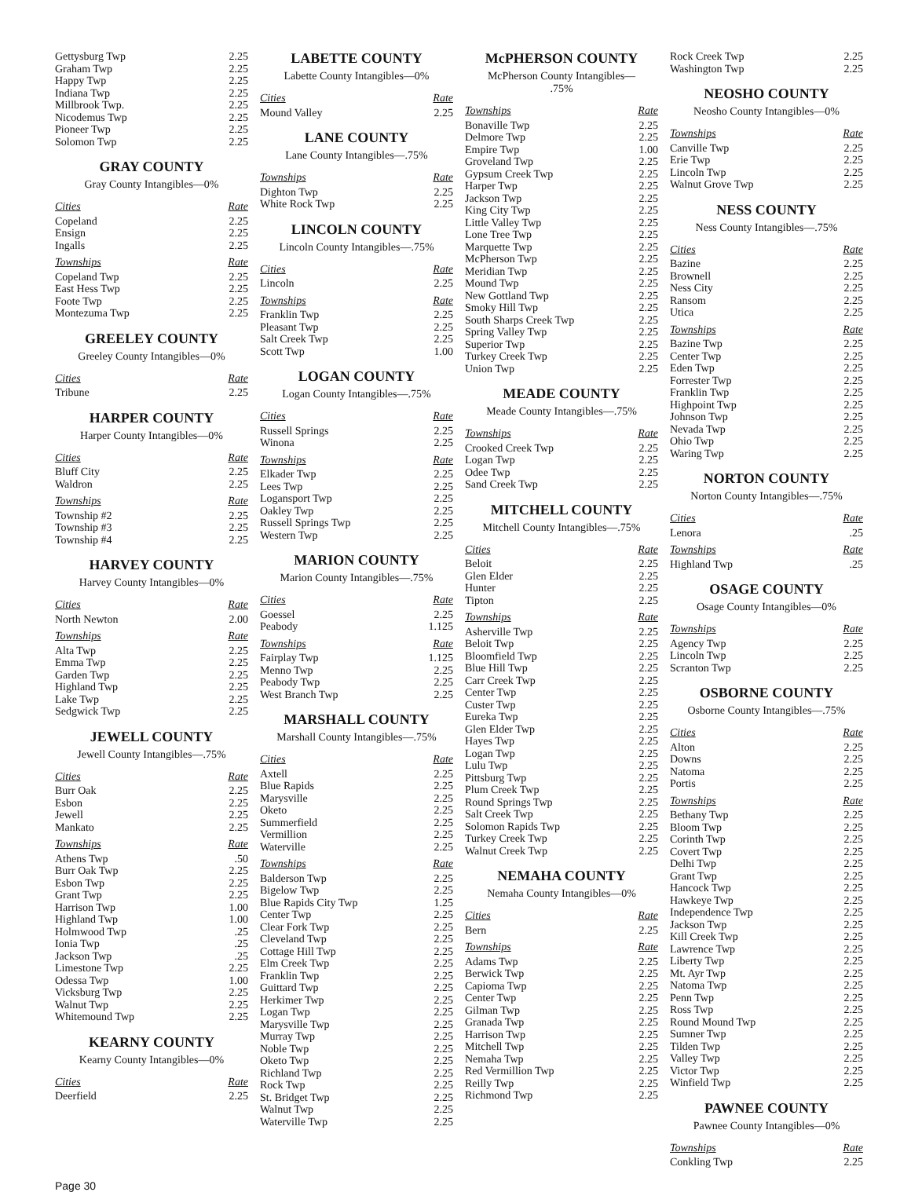| Gettysburg Twp | 2.25 |
| Graham Twp | 2.25 |
| Happy Twp | 2.25 |
| Indiana Twp | 2.25 |
| Millbrook Twp. | 2.25 |
| Nicodemus Twp | 2.25 |
| Pioneer Twp | 2.25 |
| Solomon Twp | 2.25 |
GRAY COUNTY
Gray County Intangibles—0%
| Cities | Rate |
| --- | --- |
| Copeland | 2.25 |
| Ensign | 2.25 |
| Ingalls | 2.25 |
| Townships | Rate |
| Copeland Twp | 2.25 |
| East Hess Twp | 2.25 |
| Foote Twp | 2.25 |
| Montezuma Twp | 2.25 |
GREELEY COUNTY
Greeley County Intangibles—0%
| Cities | Rate |
| --- | --- |
| Tribune | 2.25 |
HARPER COUNTY
Harper County Intangibles—0%
| Cities | Rate |
| --- | --- |
| Bluff City | 2.25 |
| Waldron | 2.25 |
| Townships | Rate |
| Township #2 | 2.25 |
| Township #3 | 2.25 |
| Township #4 | 2.25 |
HARVEY COUNTY
Harvey County Intangibles—0%
| Cities | Rate |
| --- | --- |
| North Newton | 2.00 |
| Townships | Rate |
| Alta Twp | 2.25 |
| Emma Twp | 2.25 |
| Garden Twp | 2.25 |
| Highland Twp | 2.25 |
| Lake Twp | 2.25 |
| Sedgwick Twp | 2.25 |
JEWELL COUNTY
Jewell County Intangibles—.75%
| Cities | Rate |
| --- | --- |
| Burr Oak | 2.25 |
| Esbon | 2.25 |
| Jewell | 2.25 |
| Mankato | 2.25 |
| Townships | Rate |
| Athens Twp | .50 |
| Burr Oak Twp | 2.25 |
| Esbon Twp | 2.25 |
| Grant Twp | 2.25 |
| Harrison Twp | 1.00 |
| Highland Twp | 1.00 |
| Holmwood Twp | .25 |
| Ionia Twp | .25 |
| Jackson Twp | .25 |
| Limestone Twp | 2.25 |
| Odessa Twp | 1.00 |
| Vicksburg Twp | 2.25 |
| Walnut Twp | 2.25 |
| Whitemound Twp | 2.25 |
KEARNY COUNTY
Kearny County Intangibles—0%
| Cities | Rate |
| --- | --- |
| Deerfield | 2.25 |
LABETTE COUNTY
Labette County Intangibles—0%
| Cities | Rate |
| --- | --- |
| Mound Valley | 2.25 |
LANE COUNTY
Lane County Intangibles—.75%
| Townships | Rate |
| --- | --- |
| Dighton Twp | 2.25 |
| White Rock Twp | 2.25 |
LINCOLN COUNTY
Lincoln County Intangibles—.75%
| Cities | Rate |
| --- | --- |
| Lincoln | 2.25 |
| Townships | Rate |
| Franklin Twp | 2.25 |
| Pleasant Twp | 2.25 |
| Salt Creek Twp | 2.25 |
| Scott Twp | 1.00 |
LOGAN COUNTY
Logan County Intangibles—.75%
| Cities | Rate |
| --- | --- |
| Russell Springs | 2.25 |
| Winona | 2.25 |
| Townships | Rate |
| Elkader Twp | 2.25 |
| Lees Twp | 2.25 |
| Logansport Twp | 2.25 |
| Oakley Twp | 2.25 |
| Russell Springs Twp | 2.25 |
| Western Twp | 2.25 |
MARION COUNTY
Marion County Intangibles—.75%
| Cities | Rate |
| --- | --- |
| Goessel | 2.25 |
| Peabody | 1.125 |
| Townships | Rate |
| Fairplay Twp | 1.125 |
| Menno Twp | 2.25 |
| Peabody Twp | 2.25 |
| West Branch Twp | 2.25 |
MARSHALL COUNTY
Marshall County Intangibles—.75%
| Cities | Rate |
| --- | --- |
| Axtell | 2.25 |
| Blue Rapids | 2.25 |
| Marysville | 2.25 |
| Oketo | 2.25 |
| Summerfield | 2.25 |
| Vermillion | 2.25 |
| Waterville | 2.25 |
| Townships | Rate |
| Balderson Twp | 2.25 |
| Bigelow Twp | 2.25 |
| Blue Rapids City Twp | 1.25 |
| Center Twp | 2.25 |
| Clear Fork Twp | 2.25 |
| Cleveland Twp | 2.25 |
| Cottage Hill Twp | 2.25 |
| Elm Creek Twp | 2.25 |
| Franklin Twp | 2.25 |
| Guittard Twp | 2.25 |
| Herkimer Twp | 2.25 |
| Logan Twp | 2.25 |
| Marysville Twp | 2.25 |
| Murray Twp | 2.25 |
| Noble Twp | 2.25 |
| Oketo Twp | 2.25 |
| Richland Twp | 2.25 |
| Rock Twp | 2.25 |
| St. Bridget Twp | 2.25 |
| Walnut Twp | 2.25 |
| Waterville Twp | 2.25 |
McPHERSON COUNTY
McPherson County Intangibles—
.75%
| Townships | Rate |
| --- | --- |
| Bonaville Twp | 2.25 |
| Delmore Twp | 2.25 |
| Empire Twp | 1.00 |
| Groveland Twp | 2.25 |
| Gypsum Creek Twp | 2.25 |
| Harper Twp | 2.25 |
| Jackson Twp | 2.25 |
| King City Twp | 2.25 |
| Little Valley Twp | 2.25 |
| Lone Tree Twp | 2.25 |
| Marquette Twp | 2.25 |
| McPherson Twp | 2.25 |
| Meridian Twp | 2.25 |
| Mound Twp | 2.25 |
| New Gottland Twp | 2.25 |
| Smoky Hill Twp | 2.25 |
| South Sharps Creek Twp | 2.25 |
| Spring Valley Twp | 2.25 |
| Superior Twp | 2.25 |
| Turkey Creek Twp | 2.25 |
| Union Twp | 2.25 |
MEADE COUNTY
Meade County Intangibles—.75%
| Townships | Rate |
| --- | --- |
| Crooked Creek Twp | 2.25 |
| Logan Twp | 2.25 |
| Odee Twp | 2.25 |
| Sand Creek Twp | 2.25 |
MITCHELL COUNTY
Mitchell County Intangibles—.75%
| Cities | Rate |
| --- | --- |
| Beloit | 2.25 |
| Glen Elder | 2.25 |
| Hunter | 2.25 |
| Tipton | 2.25 |
| Townships | Rate |
| Asherville Twp | 2.25 |
| Beloit Twp | 2.25 |
| Bloomfield Twp | 2.25 |
| Blue Hill Twp | 2.25 |
| Carr Creek Twp | 2.25 |
| Center Twp | 2.25 |
| Custer Twp | 2.25 |
| Eureka Twp | 2.25 |
| Glen Elder Twp | 2.25 |
| Hayes Twp | 2.25 |
| Logan Twp | 2.25 |
| Lulu Twp | 2.25 |
| Pittsburg Twp | 2.25 |
| Plum Creek Twp | 2.25 |
| Round Springs Twp | 2.25 |
| Salt Creek Twp | 2.25 |
| Solomon Rapids Twp | 2.25 |
| Turkey Creek Twp | 2.25 |
| Walnut Creek Twp | 2.25 |
NEMAHA COUNTY
Nemaha County Intangibles—0%
| Cities | Rate |
| --- | --- |
| Bern | 2.25 |
| Townships | Rate |
| Adams Twp | 2.25 |
| Berwick Twp | 2.25 |
| Capioma Twp | 2.25 |
| Center Twp | 2.25 |
| Gilman Twp | 2.25 |
| Granada Twp | 2.25 |
| Harrison Twp | 2.25 |
| Mitchell Twp | 2.25 |
| Nemaha Twp | 2.25 |
| Red Vermillion Twp | 2.25 |
| Reilly Twp | 2.25 |
| Richmond Twp | 2.25 |
| Rock Creek Twp | 2.25 |
| Washington Twp | 2.25 |
NEOSHO COUNTY
Neosho County Intangibles—0%
| Townships | Rate |
| --- | --- |
| Canville Twp | 2.25 |
| Erie Twp | 2.25 |
| Lincoln Twp | 2.25 |
| Walnut Grove Twp | 2.25 |
NESS COUNTY
Ness County Intangibles—.75%
| Cities | Rate |
| --- | --- |
| Bazine | 2.25 |
| Brownell | 2.25 |
| Ness City | 2.25 |
| Ransom | 2.25 |
| Utica | 2.25 |
| Townships | Rate |
| Bazine Twp | 2.25 |
| Center Twp | 2.25 |
| Eden Twp | 2.25 |
| Forrester Twp | 2.25 |
| Franklin Twp | 2.25 |
| Highpoint Twp | 2.25 |
| Johnson Twp | 2.25 |
| Nevada Twp | 2.25 |
| Ohio Twp | 2.25 |
| Waring Twp | 2.25 |
NORTON COUNTY
Norton County Intangibles—.75%
| Cities | Rate |
| --- | --- |
| Lenora | .25 |
| Townships | Rate |
| Highland Twp | .25 |
OSAGE COUNTY
Osage County Intangibles—0%
| Townships | Rate |
| --- | --- |
| Agency Twp | 2.25 |
| Lincoln Twp | 2.25 |
| Scranton Twp | 2.25 |
OSBORNE COUNTY
Osborne County Intangibles—.75%
| Cities | Rate |
| --- | --- |
| Alton | 2.25 |
| Downs | 2.25 |
| Natoma | 2.25 |
| Portis | 2.25 |
| Townships | Rate |
| Bethany Twp | 2.25 |
| Bloom Twp | 2.25 |
| Corinth Twp | 2.25 |
| Covert Twp | 2.25 |
| Delhi Twp | 2.25 |
| Grant Twp | 2.25 |
| Hancock Twp | 2.25 |
| Hawkeye Twp | 2.25 |
| Independence Twp | 2.25 |
| Jackson Twp | 2.25 |
| Kill Creek Twp | 2.25 |
| Lawrence Twp | 2.25 |
| Liberty Twp | 2.25 |
| Mt. Ayr Twp | 2.25 |
| Natoma Twp | 2.25 |
| Penn Twp | 2.25 |
| Ross Twp | 2.25 |
| Round Mound Twp | 2.25 |
| Sumner Twp | 2.25 |
| Tilden Twp | 2.25 |
| Valley Twp | 2.25 |
| Victor Twp | 2.25 |
| Winfield Twp | 2.25 |
PAWNEE COUNTY
Pawnee County Intangibles—0%
| Townships | Rate |
| --- | --- |
| Conkling Twp | 2.25 |
Page 30